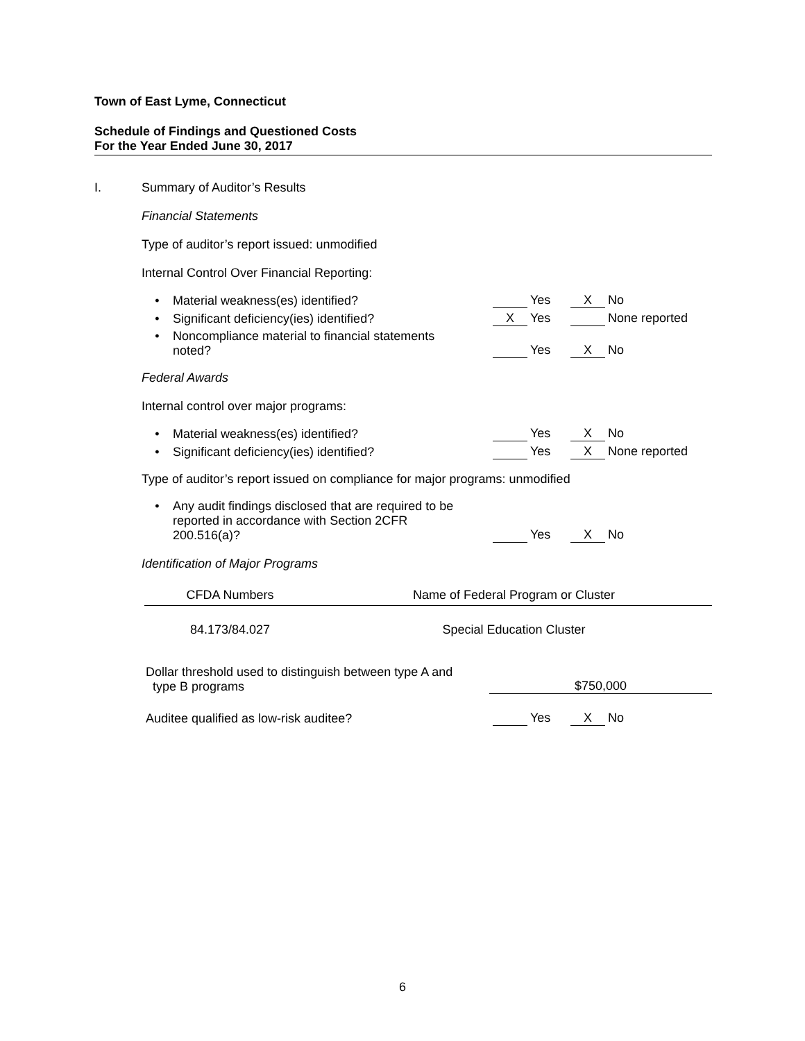Town of East Lyme, Connecticut
Schedule of Findings and Questioned Costs
For the Year Ended June 30, 2017
I. Summary of Auditor’s Results
Financial Statements
Type of auditor’s report issued: unmodified
Internal Control Over Financial Reporting:
• Material weakness(es) identified?
Yes
X No
• Significant deficiency(ies) identified?
X Yes
None reported
• Noncompliance material to financial statements
noted?
Yes
X No
Federal Awards
Internal control over major programs:
• Material weakness(es) identified?
Yes
X No
• Significant deficiency(ies) identified?
Yes
X None reported
Type of auditor’s report issued on compliance for major programs: unmodified
• Any audit findings disclosed that are required to be
reported in accordance with Section 2CFR
200.516(a)?
Yes
X No
Identification of Major Programs
| CFDA Numbers | Name of Federal Program or Cluster |
| --- | --- |
| 84.173/84.027 | Special Education Cluster |
Dollar threshold used to distinguish between type A and
type B programs
$750,000
Auditee qualified as low-risk auditee?
Yes
X No
6